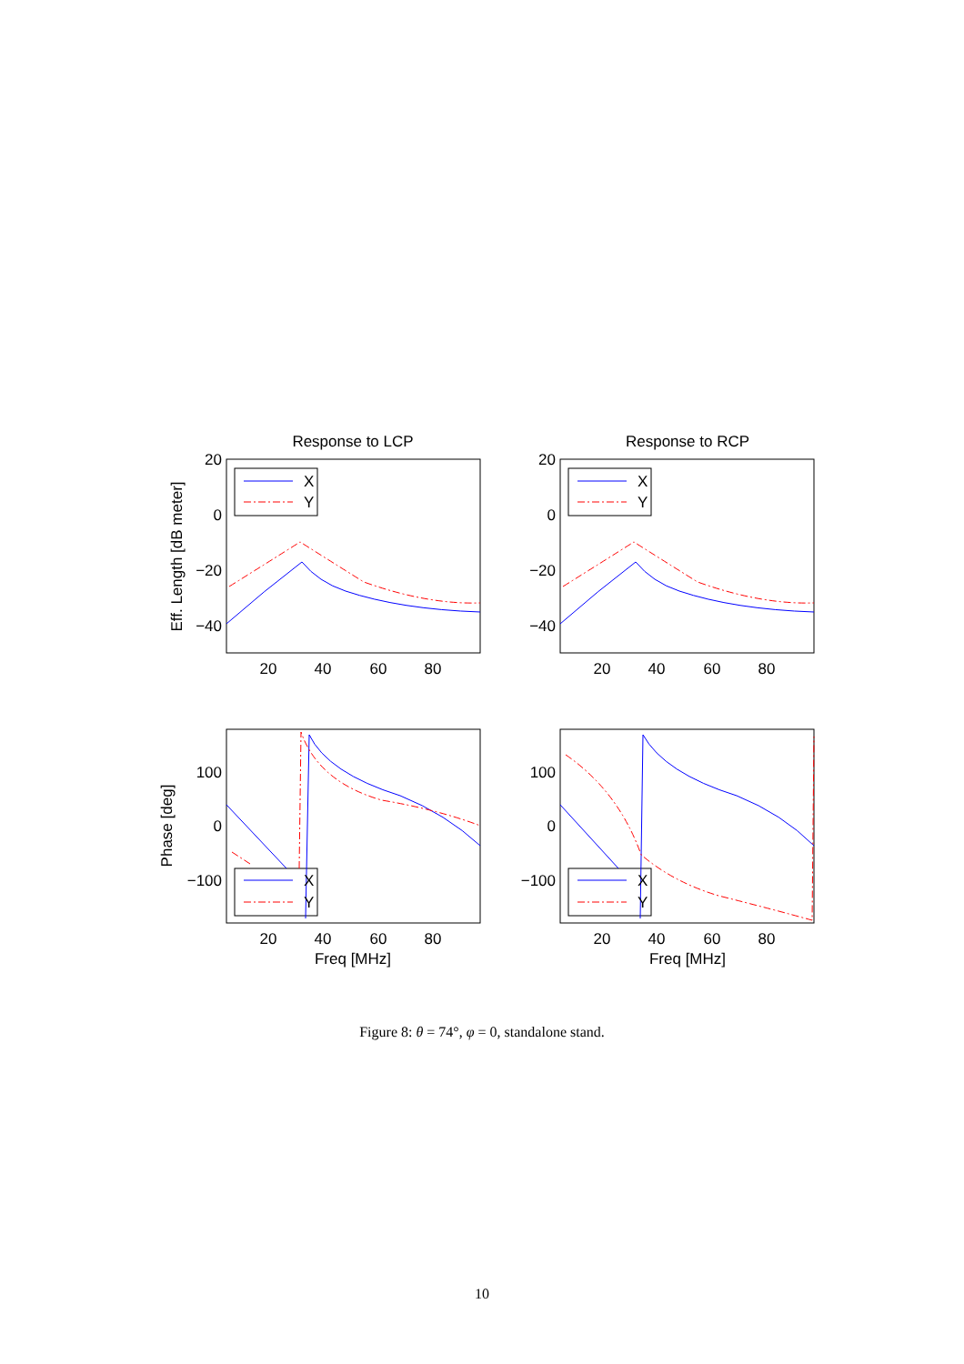Response to LCP
Response to RCP
X
Y
X
Y
X
Y
X
Y
20
0
−20
−40
20
0
−20
−40
100
0
−100
100
0
−100
20
40
60
80
20
40
60
80
20
40
60
80
20
40
60
80
Freq [MHz]
Freq [MHz]
Eff. Length [dB meter]
Phase [deg]
Figure 8: θ = 74°, φ = 0, standalone stand.
10